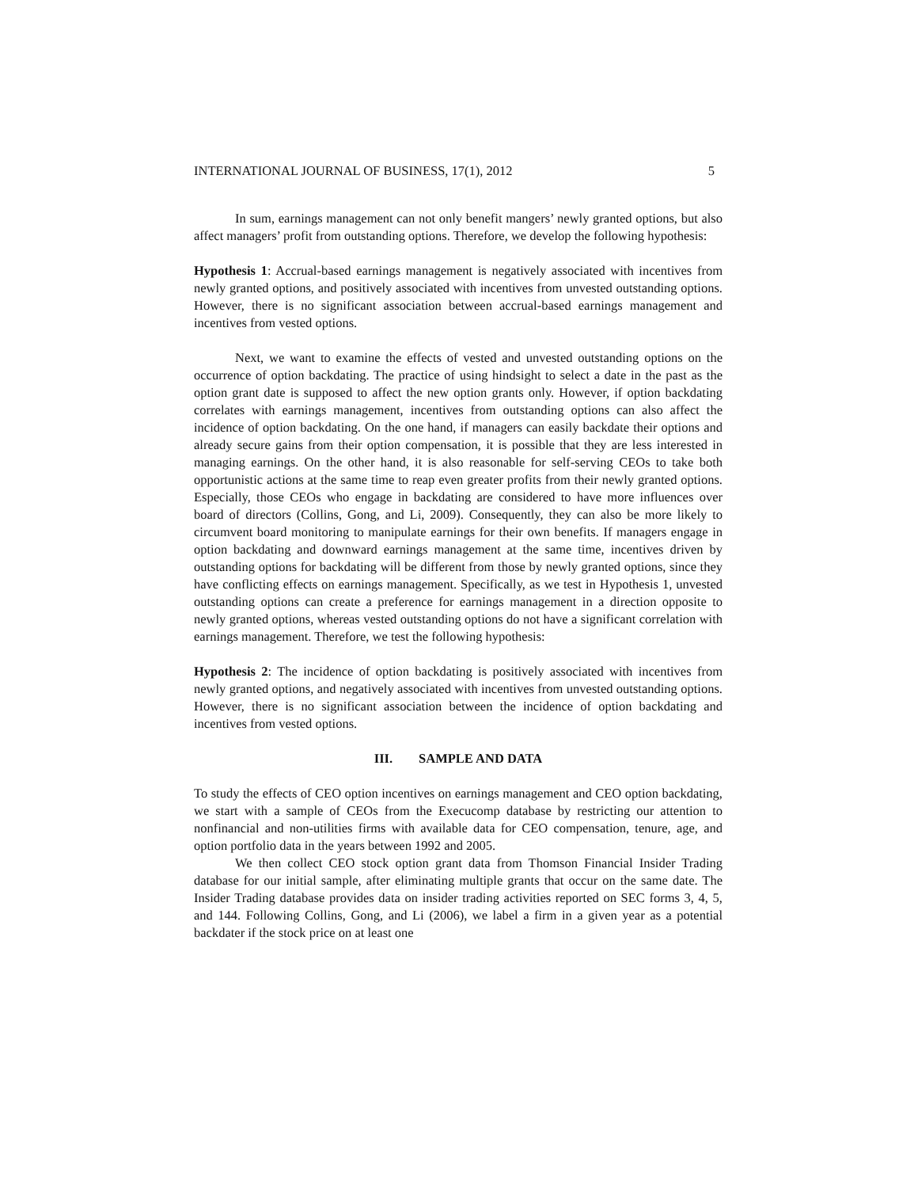INTERNATIONAL JOURNAL OF BUSINESS, 17(1), 2012 5
In sum, earnings management can not only benefit mangers’ newly granted options, but also affect managers’ profit from outstanding options. Therefore, we develop the following hypothesis:
Hypothesis 1: Accrual-based earnings management is negatively associated with incentives from newly granted options, and positively associated with incentives from unvested outstanding options. However, there is no significant association between accrual-based earnings management and incentives from vested options.
Next, we want to examine the effects of vested and unvested outstanding options on the occurrence of option backdating. The practice of using hindsight to select a date in the past as the option grant date is supposed to affect the new option grants only. However, if option backdating correlates with earnings management, incentives from outstanding options can also affect the incidence of option backdating. On the one hand, if managers can easily backdate their options and already secure gains from their option compensation, it is possible that they are less interested in managing earnings. On the other hand, it is also reasonable for self-serving CEOs to take both opportunistic actions at the same time to reap even greater profits from their newly granted options. Especially, those CEOs who engage in backdating are considered to have more influences over board of directors (Collins, Gong, and Li, 2009). Consequently, they can also be more likely to circumvent board monitoring to manipulate earnings for their own benefits. If managers engage in option backdating and downward earnings management at the same time, incentives driven by outstanding options for backdating will be different from those by newly granted options, since they have conflicting effects on earnings management. Specifically, as we test in Hypothesis 1, unvested outstanding options can create a preference for earnings management in a direction opposite to newly granted options, whereas vested outstanding options do not have a significant correlation with earnings management. Therefore, we test the following hypothesis:
Hypothesis 2: The incidence of option backdating is positively associated with incentives from newly granted options, and negatively associated with incentives from unvested outstanding options. However, there is no significant association between the incidence of option backdating and incentives from vested options.
III. SAMPLE AND DATA
To study the effects of CEO option incentives on earnings management and CEO option backdating, we start with a sample of CEOs from the Execucomp database by restricting our attention to nonfinancial and non-utilities firms with available data for CEO compensation, tenure, age, and option portfolio data in the years between 1992 and 2005.
We then collect CEO stock option grant data from Thomson Financial Insider Trading database for our initial sample, after eliminating multiple grants that occur on the same date. The Insider Trading database provides data on insider trading activities reported on SEC forms 3, 4, 5, and 144. Following Collins, Gong, and Li (2006), we label a firm in a given year as a potential backdater if the stock price on at least one